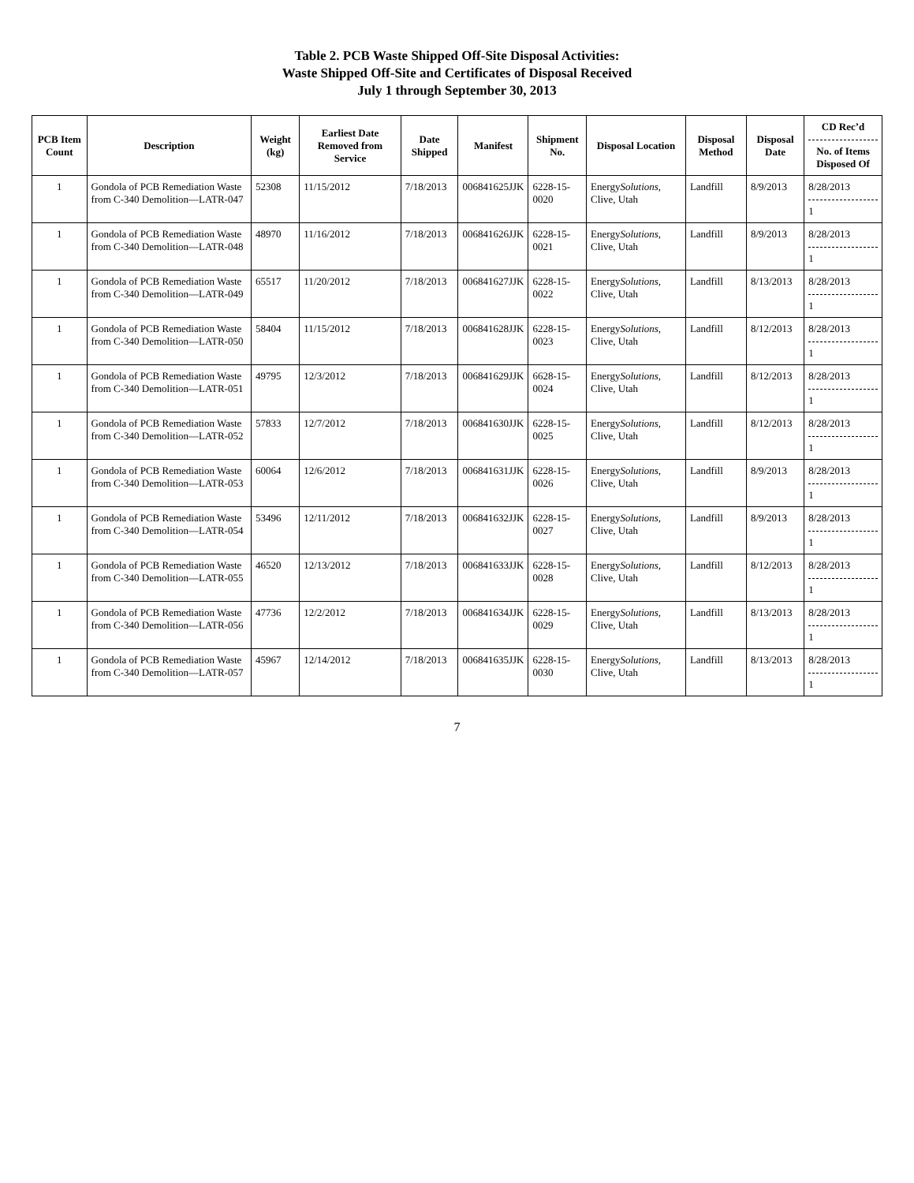Table 2. PCB Waste Shipped Off-Site Disposal Activities:
Waste Shipped Off-Site and Certificates of Disposal Received
July 1 through September 30, 2013
| PCB Item Count | Description | Weight (kg) | Earliest Date Removed from Service | Date Shipped | Manifest | Shipment No. | Disposal Location | Disposal Method | Disposal Date | CD Rec’d No. of Items Disposed Of |
| --- | --- | --- | --- | --- | --- | --- | --- | --- | --- | --- |
| 1 | Gondola of PCB Remediation Waste from C-340 Demolition—LATR-047 | 52308 | 11/15/2012 | 7/18/2013 | 00684162​5JJK | 6228-15-0020 | Energy Solutions , Clive, Utah | Landfill | 8/9/2013 | 8/28/2013 1 |
| 1 | Gondola of PCB Remediation Waste from C-340 Demolition—LATR-048 | 48970 | 11/16/2012 | 7/18/2013 | 006841626JJK | 6228-15-0021 | Energy Solutions , Clive, Utah | Landfill | 8/9/2013 | 8/28/2013 1 |
| 1 | Gondola of PCB Remediation Waste from C-340 Demolition—LATR-049 | 65517 | 11/20/2012 | 7/18/2013 | 006841627JJK | 6228-15-0022 | Energy Solutions , Clive, Utah | Landfill | 8/13/2013 | 8/28/2013 1 |
| 1 | Gondola of PCB Remediation Waste from C-340 Demolition—LATR-050 | 58404 | 11/15/2012 | 7/18/2013 | 006841628JJK | 6228-15-0023 | Energy Solutions , Clive, Utah | Landfill | 8/12/2013 | 8/28/2013 1 |
| 1 | Gondola of PCB Remediation Waste from C-340 Demolition—LATR-051 | 49795 | 12/3/2012 | 7/18/2013 | 006841629JJK | 6628-15-0024 | Energy Solutions , Clive, Utah | Landfill | 8/12/2013 | 8/28/2013 1 |
| 1 | Gondola of PCB Remediation Waste from C-340 Demolition—LATR-052 | 57833 | 12/7/2012 | 7/18/2013 | 006841630JJK | 6228-15-0025 | Energy Solutions , Clive, Utah | Landfill | 8/12/2013 | 8/28/2013 1 |
| 1 | Gondola of PCB Remediation Waste from C-340 Demolition—LATR-053 | 60064 | 12/6/2012 | 7/18/2013 | 006841631JJK | 6228-15-0026 | Energy Solutions , Clive, Utah | Landfill | 8/9/2013 | 8/28/2013 1 |
| 1 | Gondola of PCB Remediation Waste from C-340 Demolition—LATR-054 | 53496 | 12/11/2012 | 7/18/2013 | 006841632JJK | 6228-15-0027 | Energy Solutions , Clive, Utah | Landfill | 8/9/2013 | 8/28/2013 1 |
| 1 | Gondola of PCB Remediation Waste from C-340 Demolition—LATR-055 | 46520 | 12/13/2012 | 7/18/2013 | 006841633JJK | 6228-15-0028 | Energy Solutions , Clive, Utah | Landfill | 8/12/2013 | 8/28/2013 1 |
| 1 | Gondola of PCB Remediation Waste from C-340 Demolition—LATR-056 | 47736 | 12/2/2012 | 7/18/2013 | 006841634JJK | 6228-15-0029 | Energy Solutions , Clive, Utah | Landfill | 8/13/2013 | 8/28/2013 1 |
| 1 | Gondola of PCB Remediation Waste from C-340 Demolition—LATR-057 | 45967 | 12/14/2012 | 7/18/2013 | 006841635JJK | 6228-15-0030 | Energy Solutions , Clive, Utah | Landfill | 8/13/2013 | 8/28/2013 1 |
7